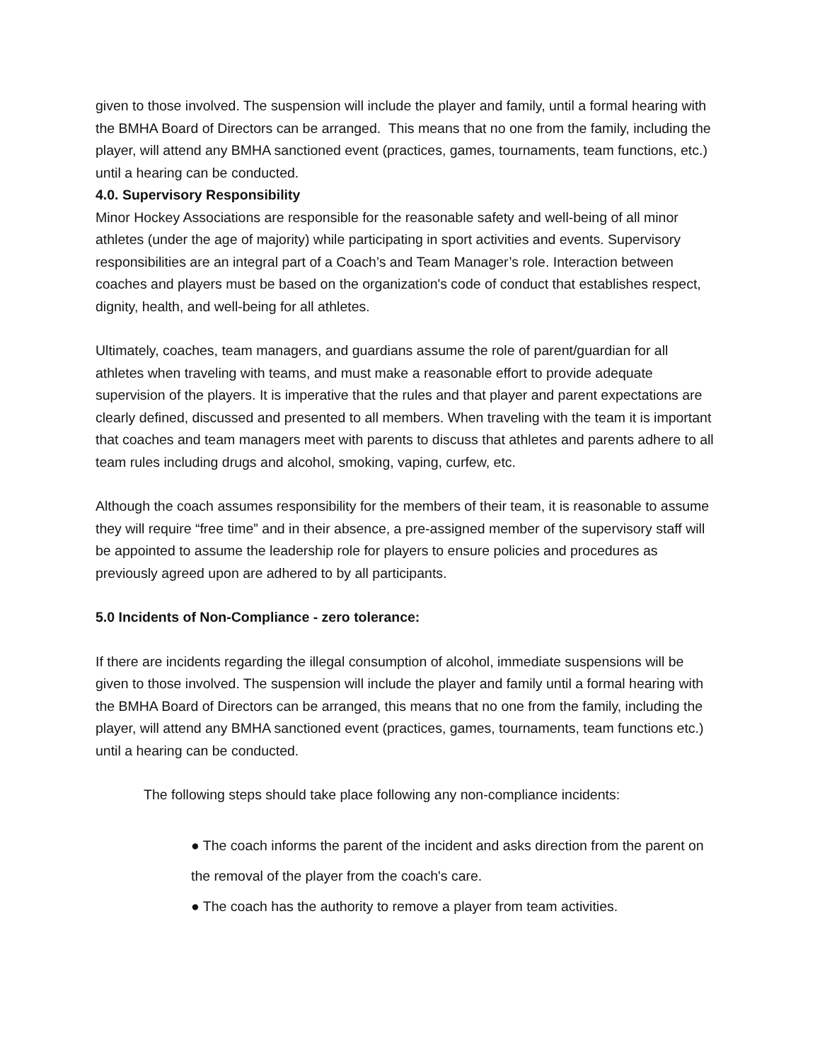given to those involved. The suspension will include the player and family, until a formal hearing with the BMHA Board of Directors can be arranged. This means that no one from the family, including the player, will attend any BMHA sanctioned event (practices, games, tournaments, team functions, etc.) until a hearing can be conducted.
4.0. Supervisory Responsibility
Minor Hockey Associations are responsible for the reasonable safety and well-being of all minor athletes (under the age of majority) while participating in sport activities and events. Supervisory responsibilities are an integral part of a Coach’s and Team Manager’s role. Interaction between coaches and players must be based on the organization's code of conduct that establishes respect, dignity, health, and well-being for all athletes.
Ultimately, coaches, team managers, and guardians assume the role of parent/guardian for all athletes when traveling with teams, and must make a reasonable effort to provide adequate supervision of the players. It is imperative that the rules and that player and parent expectations are clearly defined, discussed and presented to all members. When traveling with the team it is important that coaches and team managers meet with parents to discuss that athletes and parents adhere to all team rules including drugs and alcohol, smoking, vaping, curfew, etc.
Although the coach assumes responsibility for the members of their team, it is reasonable to assume they will require “free time” and in their absence, a pre-assigned member of the supervisory staff will be appointed to assume the leadership role for players to ensure policies and procedures as previously agreed upon are adhered to by all participants.
5.0 Incidents of Non-Compliance - zero tolerance:
If there are incidents regarding the illegal consumption of alcohol, immediate suspensions will be given to those involved. The suspension will include the player and family until a formal hearing with the BMHA Board of Directors can be arranged, this means that no one from the family, including the player, will attend any BMHA sanctioned event (practices, games, tournaments, team functions etc.) until a hearing can be conducted.
The following steps should take place following any non-compliance incidents:
● The coach informs the parent of the incident and asks direction from the parent on the removal of the player from the coach's care.
● The coach has the authority to remove a player from team activities.